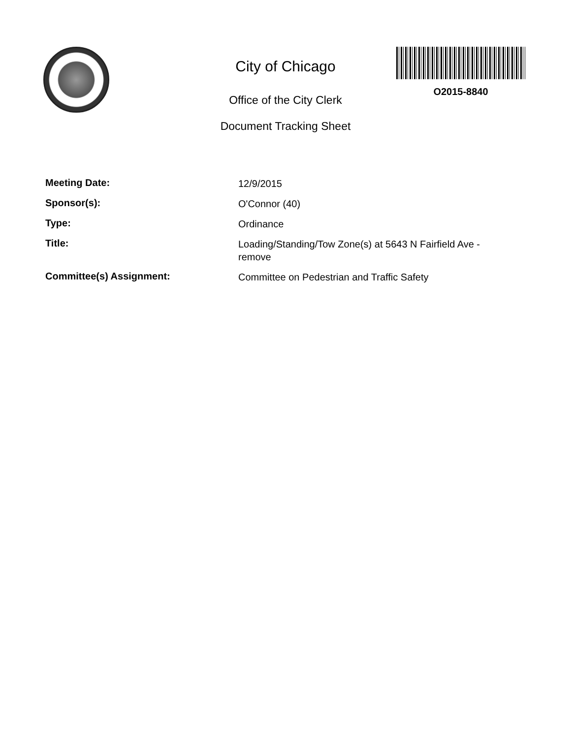City of Chicago
Office of the City Clerk
Document Tracking Sheet
O2015-8840
Meeting Date:
12/9/2015
Sponsor(s):
O'Connor (40)
Type:
Ordinance
Title:
Loading/Standing/Tow Zone(s) at 5643 N Fairfield Ave - remove
Committee(s) Assignment:
Committee on Pedestrian and Traffic Safety